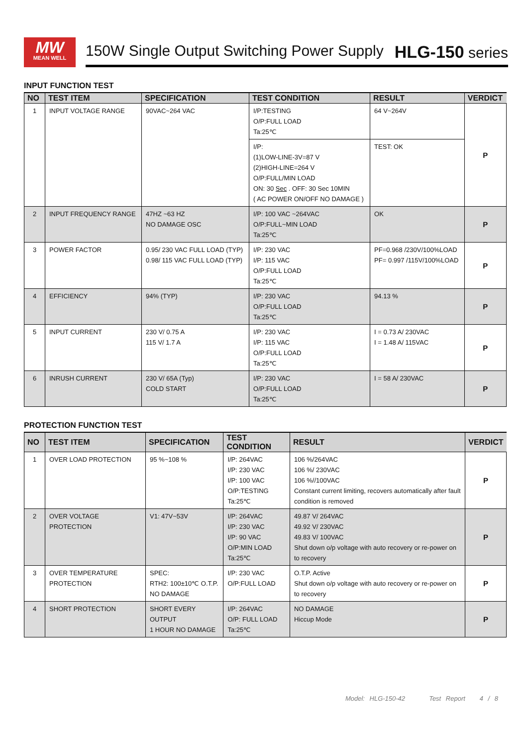MW
MEAN WELL
150W Single Output Switching Power Supply HLG-150 series
INPUT FUNCTION TEST
| NO | TEST ITEM | SPECIFICATION | TEST CONDITION | RESULT | VERDICT |
| --- | --- | --- | --- | --- | --- |
| 1 | INPUT VOLTAGE RANGE | 90VAC~264 VAC | I/P:TESTING O/P:FULL LOAD Ta:25℃ | 64 V~264V | P |
| | | | I/P: (1)LOW-LINE-3V=87 V (2)HIGH-LINE=264 V O/P:FULL/MIN LOAD ON: 30 Sec . OFF: 30 Sec 10MIN ( AC POWER ON/OFF NO DAMAGE ) | TEST: OK | |
| 2 | INPUT FREQUENCY RANGE | 47HZ ~63 HZ NO DAMAGE OSC | I/P: 100 VAC ~264VAC O/P:FULL~MIN LOAD Ta:25℃ | OK | P |
| 3 | POWER FACTOR | 0.95/ 230 VAC FULL LOAD (TYP) 0.98/ 115 VAC FULL LOAD (TYP) | I/P: 230 VAC I/P: 115 VAC O/P:FULL LOAD Ta:25℃ | PF=0.968 /230V/100%LOAD PF= 0.997 /115V/100%LOAD | P |
| 4 | EFFICIENCY | 94% (TYP) | I/P: 230 VAC O/P:FULL LOAD Ta:25℃ | 94.13 % | P |
| 5 | INPUT CURRENT | 230 V/ 0.75 A 115 V/ 1.7 A | I/P: 230 VAC I/P: 115 VAC O/P:FULL LOAD Ta:25℃ | I = 0.73 A/ 230VAC I = 1.48 A/ 115VAC | P |
| 6 | INRUSH CURRENT | 230 V/ 65A (Typ) COLD START | I/P: 230 VAC O/P:FULL LOAD Ta:25℃ | I = 58 A/ 230VAC | P |
PROTECTION FUNCTION TEST
| NO | TEST ITEM | SPECIFICATION | TEST CONDITION | RESULT | VERDICT |
| --- | --- | --- | --- | --- | --- |
| 1 | OVER LOAD PROTECTION | 95 %~108 % | I/P: 264VAC I/P: 230 VAC I/P: 100 VAC O/P:TESTING Ta:25℃ | 106 %/264VAC 106 %/ 230VAC 106 %//100VAC Constant current limiting, recovers automatically after fault condition is removed | P |
| 2 | OVER VOLTAGE PROTECTION | V1: 47V~53V | I/P: 264VAC I/P: 230 VAC I/P: 90 VAC O/P:MIN LOAD Ta:25℃ | 49.87 V/ 264VAC 49.92 V/ 230VAC 49.83 V/ 100VAC Shut down o/p voltage with auto recovery or re-power on to recovery | P |
| 3 | OVER TEMPERATURE PROTECTION | SPEC: RTH2: 100±10℃ O.T.P. NO DAMAGE | I/P: 230 VAC O/P:FULL LOAD | O.T.P. Active Shut down o/p voltage with auto recovery or re-power on to recovery | P |
| 4 | SHORT PROTECTION | SHORT EVERY OUTPUT 1 HOUR NO DAMAGE | I/P: 264VAC O/P: FULL LOAD Ta:25℃ | NO DAMAGE Hiccup Mode | P |
Model: HLG-150-42 Test Report 4 / 8